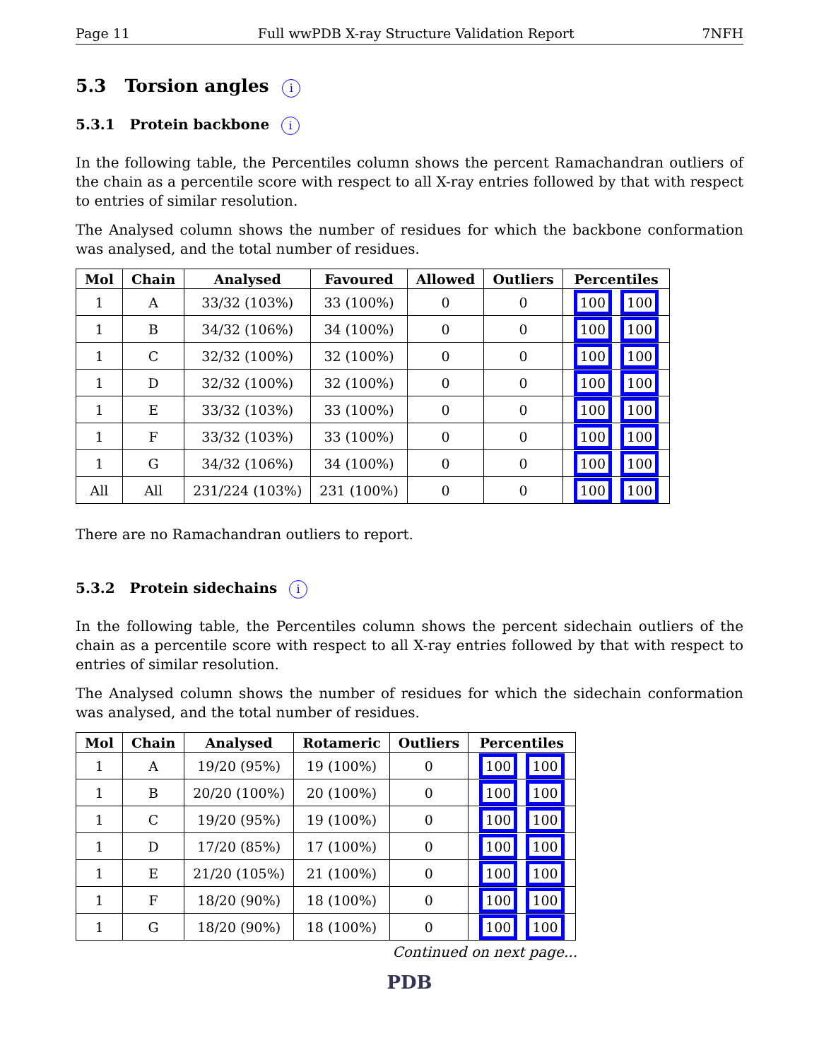Page 11 Full wwPDB X-ray Structure Validation Report 7NFH
5.3 Torsion angles i
5.3.1 Protein backbone i
In the following table, the Percentiles column shows the percent Ramachandran outliers of the chain as a percentile score with respect to all X-ray entries followed by that with respect to entries of similar resolution.
The Analysed column shows the number of residues for which the backbone conformation was analysed, and the total number of residues.
| Mol | Chain | Analysed | Favoured | Allowed | Outliers | Percentiles |
| --- | --- | --- | --- | --- | --- | --- |
| 1 | A | 33/32 (103%) | 33 (100%) | 0 | 0 | 100 100 |
| 1 | B | 34/32 (106%) | 34 (100%) | 0 | 0 | 100 100 |
| 1 | C | 32/32 (100%) | 32 (100%) | 0 | 0 | 100 100 |
| 1 | D | 32/32 (100%) | 32 (100%) | 0 | 0 | 100 100 |
| 1 | E | 33/32 (103%) | 33 (100%) | 0 | 0 | 100 100 |
| 1 | F | 33/32 (103%) | 33 (100%) | 0 | 0 | 100 100 |
| 1 | G | 34/32 (106%) | 34 (100%) | 0 | 0 | 100 100 |
| All | All | 231/224 (103%) | 231 (100%) | 0 | 0 | 100 100 |
There are no Ramachandran outliers to report.
5.3.2 Protein sidechains i
In the following table, the Percentiles column shows the percent sidechain outliers of the chain as a percentile score with respect to all X-ray entries followed by that with respect to entries of similar resolution.
The Analysed column shows the number of residues for which the sidechain conformation was analysed, and the total number of residues.
| Mol | Chain | Analysed | Rotameric | Outliers | Percentiles |
| --- | --- | --- | --- | --- | --- |
| 1 | A | 19/20 (95%) | 19 (100%) | 0 | 100 100 |
| 1 | B | 20/20 (100%) | 20 (100%) | 0 | 100 100 |
| 1 | C | 19/20 (95%) | 19 (100%) | 0 | 100 100 |
| 1 | D | 17/20 (85%) | 17 (100%) | 0 | 100 100 |
| 1 | E | 21/20 (105%) | 21 (100%) | 0 | 100 100 |
| 1 | F | 18/20 (90%) | 18 (100%) | 0 | 100 100 |
| 1 | G | 18/20 (90%) | 18 (100%) | 0 | 100 100 |
Continued on next page...
PDB